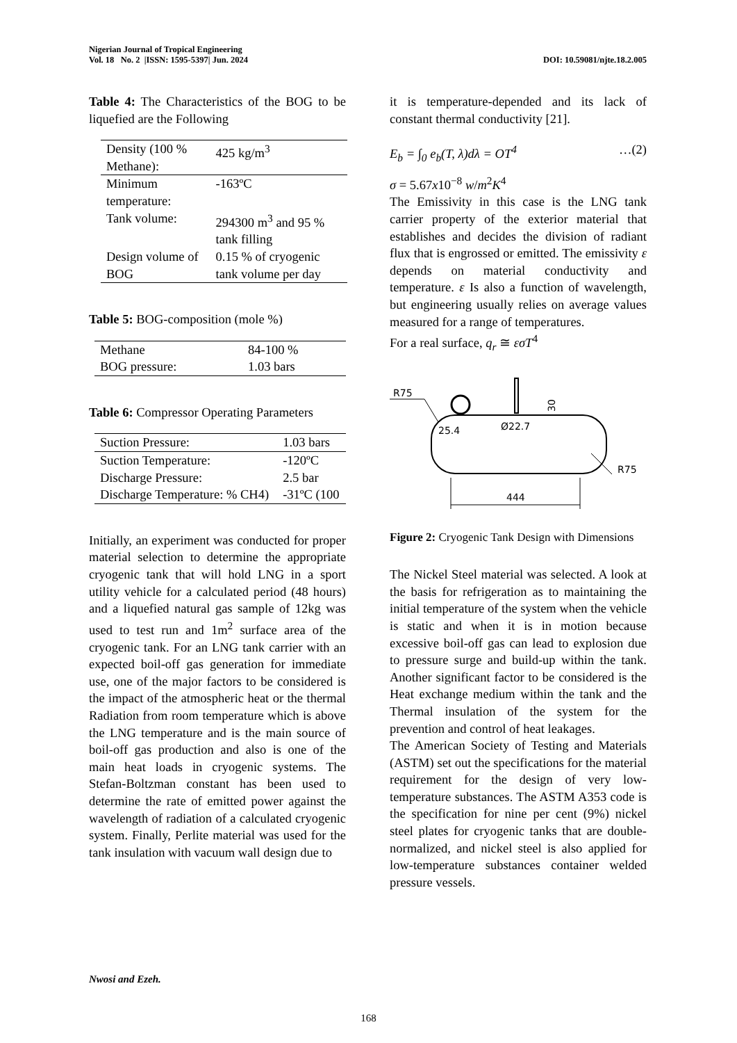Nigerian Journal of Tropical Engineering
Vol. 18 No. 2 |ISSN: 1595-5397| Jun. 2024
DOI: 10.59081/njte.18.2.005
Table 4: The Characteristics of the BOG to be liquefied are the Following
| Density (100 % Methane): | 425 kg/m<sup>3</sup> |
| Minimum temperature: | -163ºC |
| Tank volume: | 294300 m<sup>3</sup> and 95 % tank filling |
| Design volume of BOG | 0.15 % of cryogenic tank volume per day |
Table 5: BOG-composition (mole %)
| Methane | 84-100 % |
| BOG pressure: | 1.03 bars |
Table 6: Compressor Operating Parameters
| Suction Pressure: | 1.03 bars |
| Suction Temperature: | -120ºC |
| Discharge Pressure: | 2.5 bar |
| Discharge Temperature: % CH4) | -31ºC (100 |
Initially, an experiment was conducted for proper material selection to determine the appropriate cryogenic tank that will hold LNG in a sport utility vehicle for a calculated period (48 hours) and a liquefied natural gas sample of 12kg was used to test run and 1m<sup>2</sup> surface area of the cryogenic tank. For an LNG tank carrier with an expected boil-off gas generation for immediate use, one of the major factors to be considered is the impact of the atmospheric heat or the thermal Radiation from room temperature which is above the LNG temperature and is the main source of boil-off gas production and also is one of the main heat loads in cryogenic systems. The Stefan-Boltzman constant has been used to determine the rate of emitted power against the wavelength of radiation of a calculated cryogenic system. Finally, Perlite material was used for the tank insulation with vacuum wall design due to
it is temperature-depended and its lack of constant thermal conductivity [21].
E<sub>b</sub> = ∫<sub>0</sub> e<sub>b</sub>(T, λ)dλ = OT<sup>4</sup> …(2)
σ = 5.67x10<sup>−8</sup> w/m<sup>2</sup>K<sup>4</sup>
The Emissivity in this case is the LNG tank carrier property of the exterior material that establishes and decides the division of radiant flux that is engrossed or emitted. The emissivity ε depends on material conductivity and temperature. ε Is also a function of wavelength, but engineering usually relies on average values measured for a range of temperatures.
For a real surface, q<sub>r</sub> ≅ εσT<sup>4</sup>
R75
25.4
Ø22.7
30
R75
444
Figure 2: Cryogenic Tank Design with Dimensions
The Nickel Steel material was selected. A look at the basis for refrigeration as to maintaining the initial temperature of the system when the vehicle is static and when it is in motion because excessive boil-off gas can lead to explosion due to pressure surge and build-up within the tank. Another significant factor to be considered is the Heat exchange medium within the tank and the Thermal insulation of the system for the prevention and control of heat leakages.
The American Society of Testing and Materials (ASTM) set out the specifications for the material requirement for the design of very low-temperature substances. The ASTM A353 code is the specification for nine per cent (9%) nickel steel plates for cryogenic tanks that are double-normalized, and nickel steel is also applied for low-temperature substances container welded pressure vessels.
Nwosi and Ezeh.
168